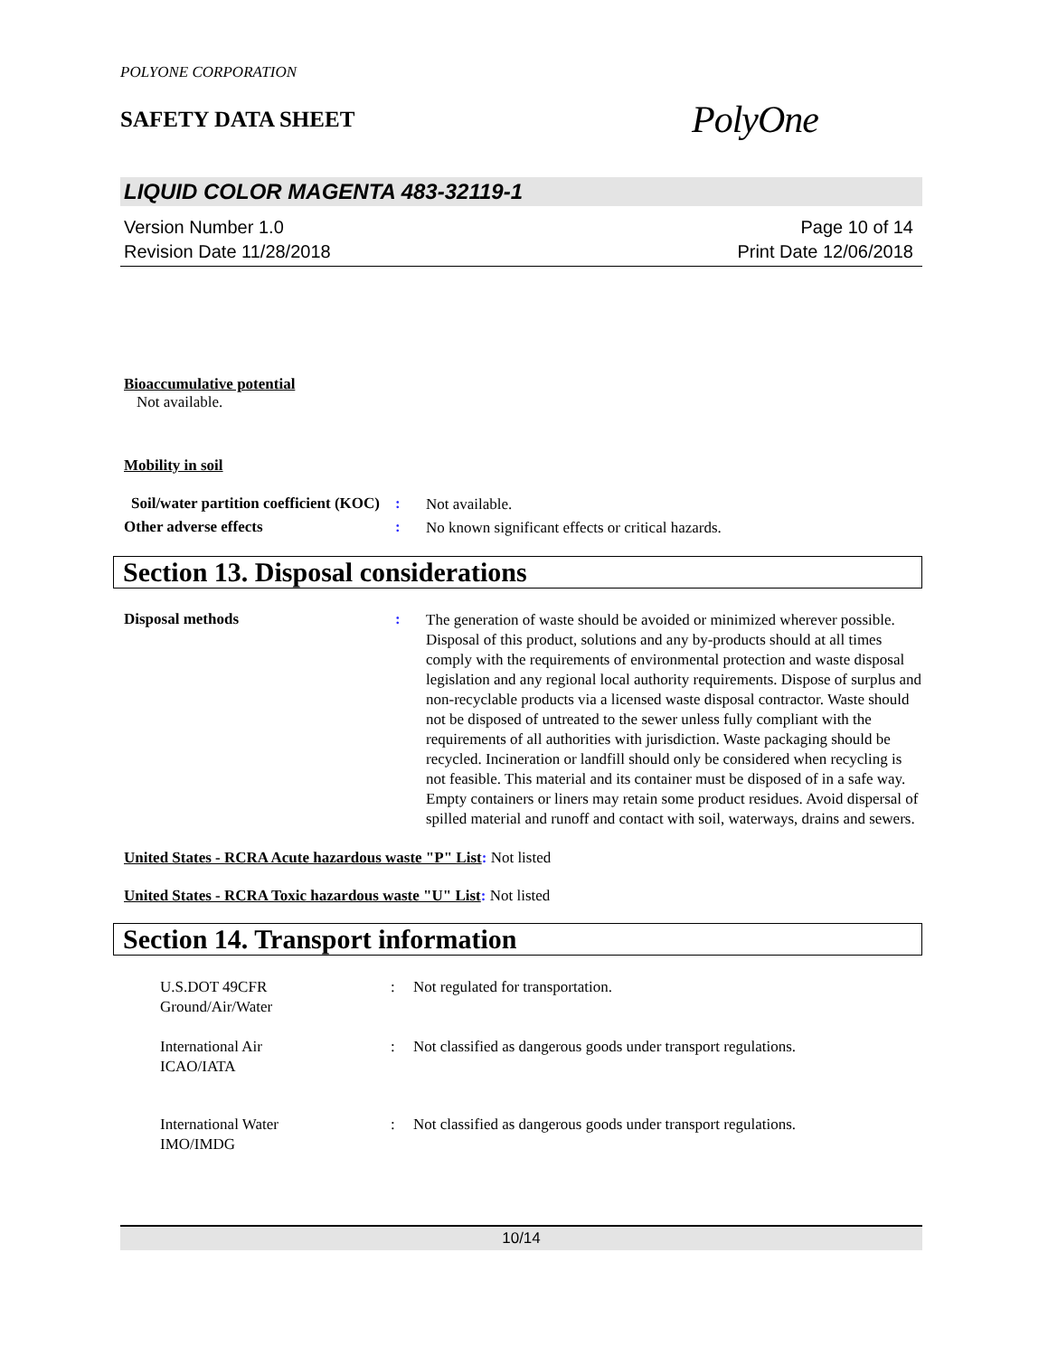POLYONE CORPORATION
SAFETY DATA SHEET
PolyOne
LIQUID COLOR MAGENTA 483-32119-1
Version Number 1.0
Revision Date 11/28/2018
Page 10 of 14
Print Date 12/06/2018
Bioaccumulative potential
Not available.
Mobility in soil
Soil/water partition coefficient (KOC)
:
Not available.
Other adverse effects :
No known significant effects or critical hazards.
Section 13. Disposal considerations
Disposal methods :
The generation of waste should be avoided or minimized wherever possible. Disposal of this product, solutions and any by-products should at all times comply with the requirements of environmental protection and waste disposal legislation and any regional local authority requirements. Dispose of surplus and non-recyclable products via a licensed waste disposal contractor. Waste should not be disposed of untreated to the sewer unless fully compliant with the requirements of all authorities with jurisdiction. Waste packaging should be recycled. Incineration or landfill should only be considered when recycling is not feasible. This material and its container must be disposed of in a safe way. Empty containers or liners may retain some product residues. Avoid dispersal of spilled material and runoff and contact with soil, waterways, drains and sewers.
United States - RCRA Acute hazardous waste "P" List: Not listed
United States - RCRA Toxic hazardous waste "U" List: Not listed
Section 14. Transport information
U.S.DOT 49CFR
Ground/Air/Water
: Not regulated for transportation.
International Air
ICAO/IATA
: Not classified as dangerous goods under transport regulations.
International Water
IMO/IMDG
: Not classified as dangerous goods under transport regulations.
10/14